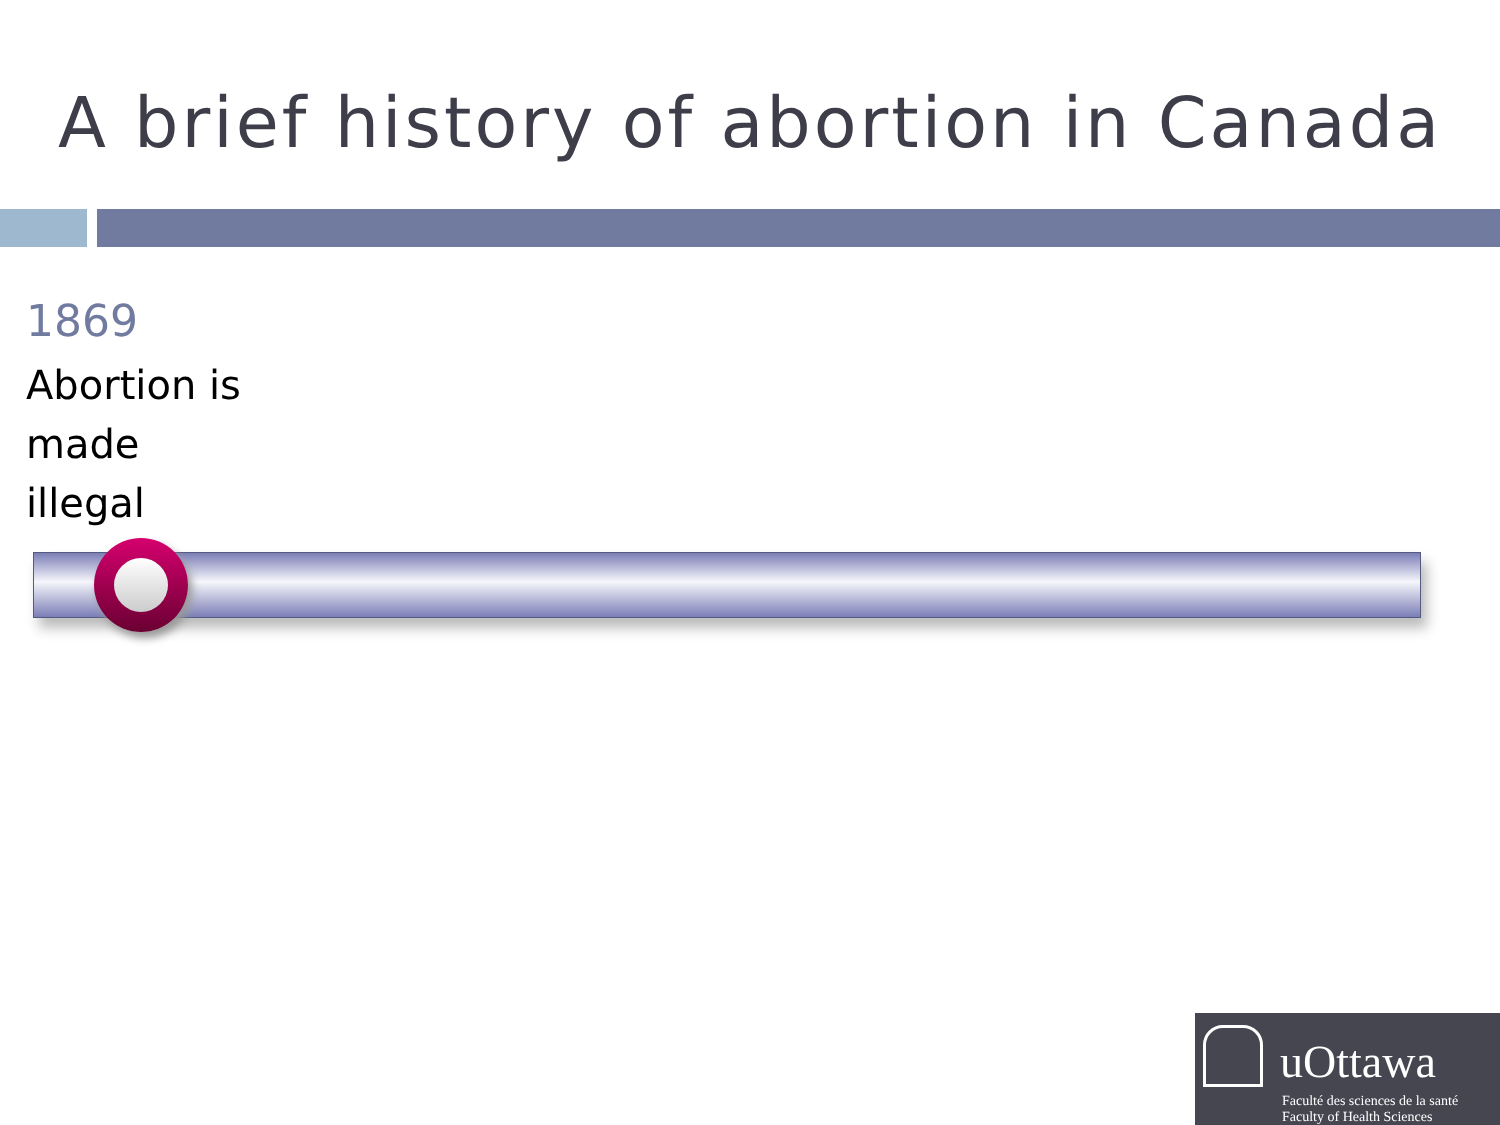A brief history of abortion in Canada
1869
Abortion is
made
illegal
uOttawa
Faculté des sciences de la santé
Faculty of Health Sciences